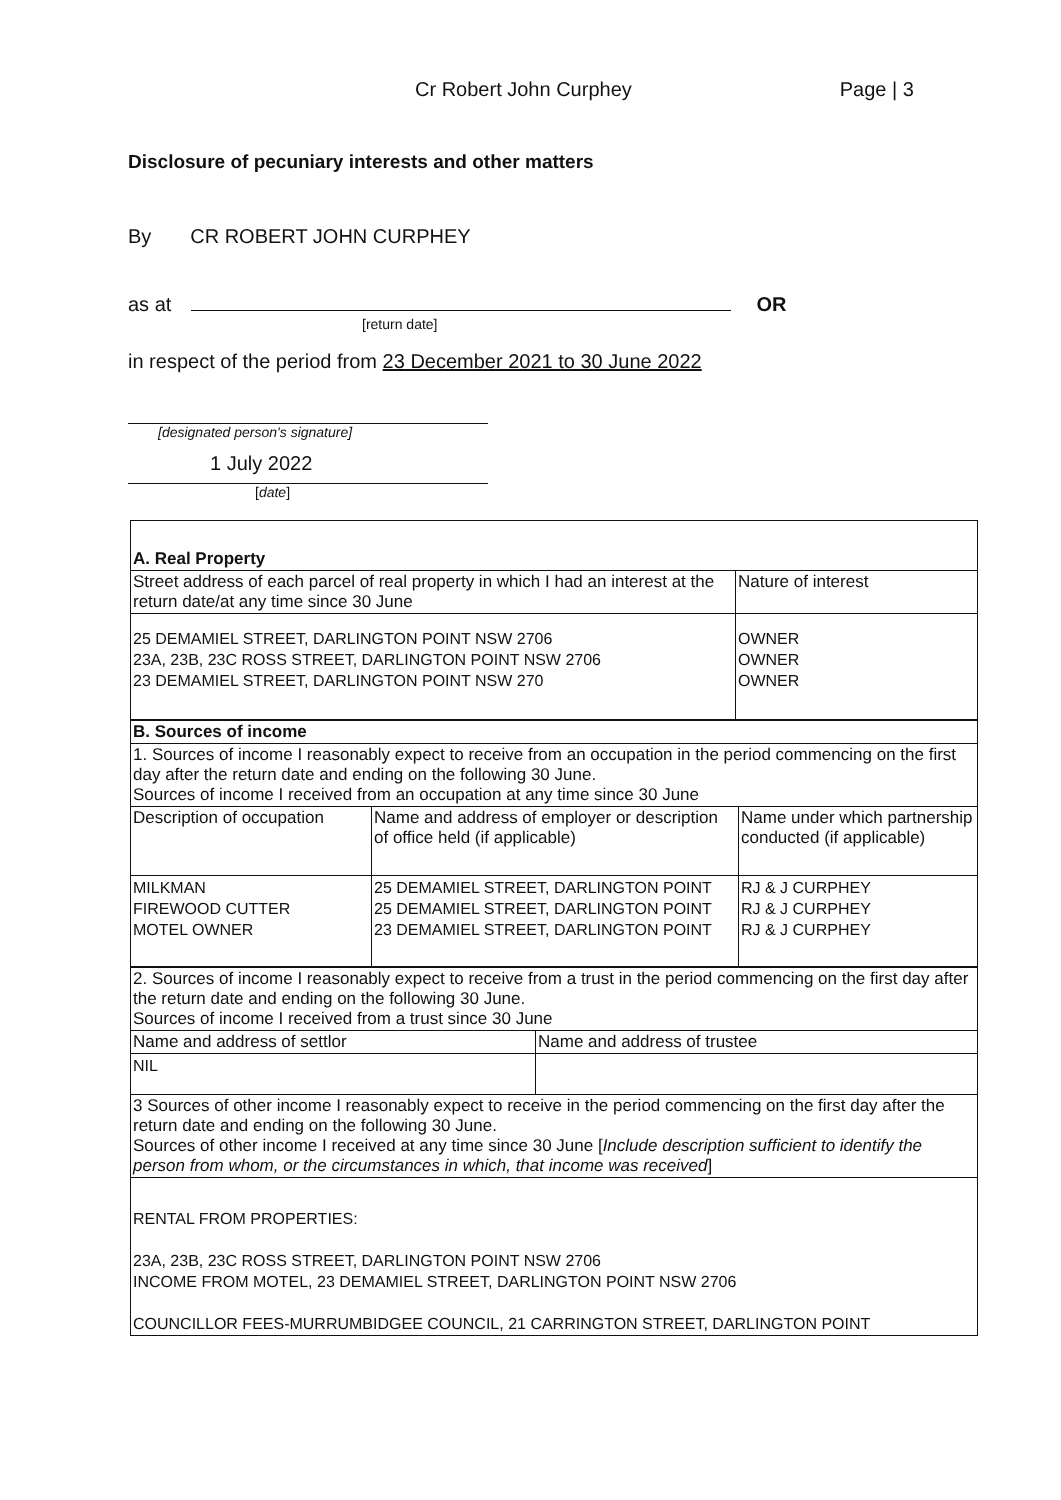Cr Robert John Curphey Page | 3
Disclosure of pecuniary interests and other matters
By CR ROBERT JOHN CURPHEY
as at OR
[return date]
in respect of the period from 23 December 2021 to 30 June 2022
[designated person's signature]
1 July 2022
[date]
| A. Real Property | |
| Street address of each parcel of real property in which I had an interest at the return date/at any time since 30 June | Nature of interest |
| 25 DEMAMIEL STREET, DARLINGTON POINT NSW 2706 23A, 23B, 23C ROSS STREET, DARLINGTON POINT NSW 2706 23 DEMAMIEL STREET, DARLINGTON POINT NSW 270 | OWNER OWNER OWNER |
| B. Sources of income | | |
| 1. Sources of income I reasonably expect to receive from an occupation in the period commencing on the first day after the return date and ending on the following 30 June. Sources of income I received from an occupation at any time since 30 June | | |
| Description of occupation | Name and address of employer or description of office held (if applicable) | Name under which partnership conducted (if applicable) |
| MILKMAN FIREWOOD CUTTER MOTEL OWNER | 25 DEMAMIEL STREET, DARLINGTON POINT 25 DEMAMIEL STREET, DARLINGTON POINT 23 DEMAMIEL STREET, DARLINGTON POINT | RJ & J CURPHEY RJ & J CURPHEY RJ & J CURPHEY |
| 2. Sources of income I reasonably expect to receive from a trust in the period commencing on the first day after the return date and ending on the following 30 June. Sources of income I received from a trust since 30 June | |
| Name and address of settlor | Name and address of trustee |
| NIL | |
| 3 Sources of other income I reasonably expect to receive in the period commencing on the first day after the return date and ending on the following 30 June. Sources of other income I received at any time since 30 June [ Include description sufficient to identify the person from whom, or the circumstances in which, that income was received ] | |
| RENTAL FROM PROPERTIES: 23A, 23B, 23C ROSS STREET, DARLINGTON POINT NSW 2706 INCOME FROM MOTEL, 23 DEMAMIEL STREET, DARLINGTON POINT NSW 2706 COUNCILLOR FEES-MURRUMBIDGEE COUNCIL, 21 CARRINGTON STREET, DARLINGTON POINT | |